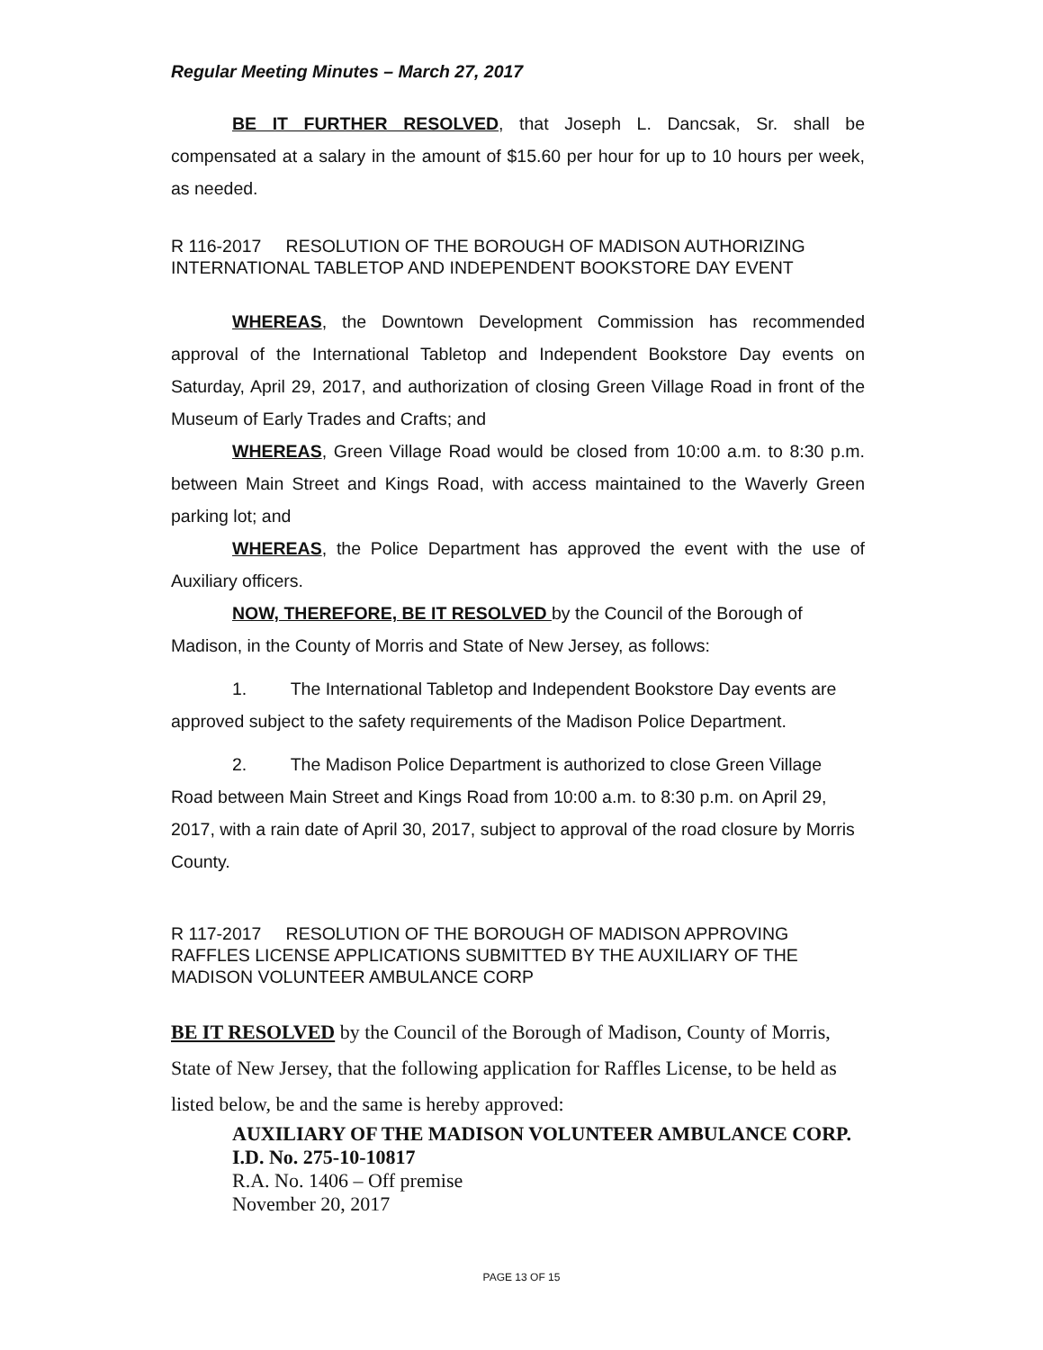Regular Meeting Minutes – March 27, 2017
BE IT FURTHER RESOLVED, that Joseph L. Dancsak, Sr. shall be compensated at a salary in the amount of $15.60 per hour for up to 10 hours per week, as needed.
R 116-2017 RESOLUTION OF THE BOROUGH OF MADISON AUTHORIZING INTERNATIONAL TABLETOP AND INDEPENDENT BOOKSTORE DAY EVENT
WHEREAS, the Downtown Development Commission has recommended approval of the International Tabletop and Independent Bookstore Day events on Saturday, April 29, 2017, and authorization of closing Green Village Road in front of the Museum of Early Trades and Crafts; and
WHEREAS, Green Village Road would be closed from 10:00 a.m. to 8:30 p.m. between Main Street and Kings Road, with access maintained to the Waverly Green parking lot; and
WHEREAS, the Police Department has approved the event with the use of Auxiliary officers.
NOW, THEREFORE, BE IT RESOLVED by the Council of the Borough of Madison, in the County of Morris and State of New Jersey, as follows:
1. The International Tabletop and Independent Bookstore Day events are approved subject to the safety requirements of the Madison Police Department.
2. The Madison Police Department is authorized to close Green Village Road between Main Street and Kings Road from 10:00 a.m. to 8:30 p.m. on April 29, 2017, with a rain date of April 30, 2017, subject to approval of the road closure by Morris County.
R 117-2017 RESOLUTION OF THE BOROUGH OF MADISON APPROVING RAFFLES LICENSE APPLICATIONS SUBMITTED BY THE AUXILIARY OF THE MADISON VOLUNTEER AMBULANCE CORP
BE IT RESOLVED by the Council of the Borough of Madison, County of Morris, State of New Jersey, that the following application for Raffles License, to be held as listed below, be and the same is hereby approved:
AUXILIARY OF THE MADISON VOLUNTEER AMBULANCE CORP.
I.D. No. 275-10-10817
R.A. No. 1406 – Off premise
November 20, 2017
PAGE 13 OF 15